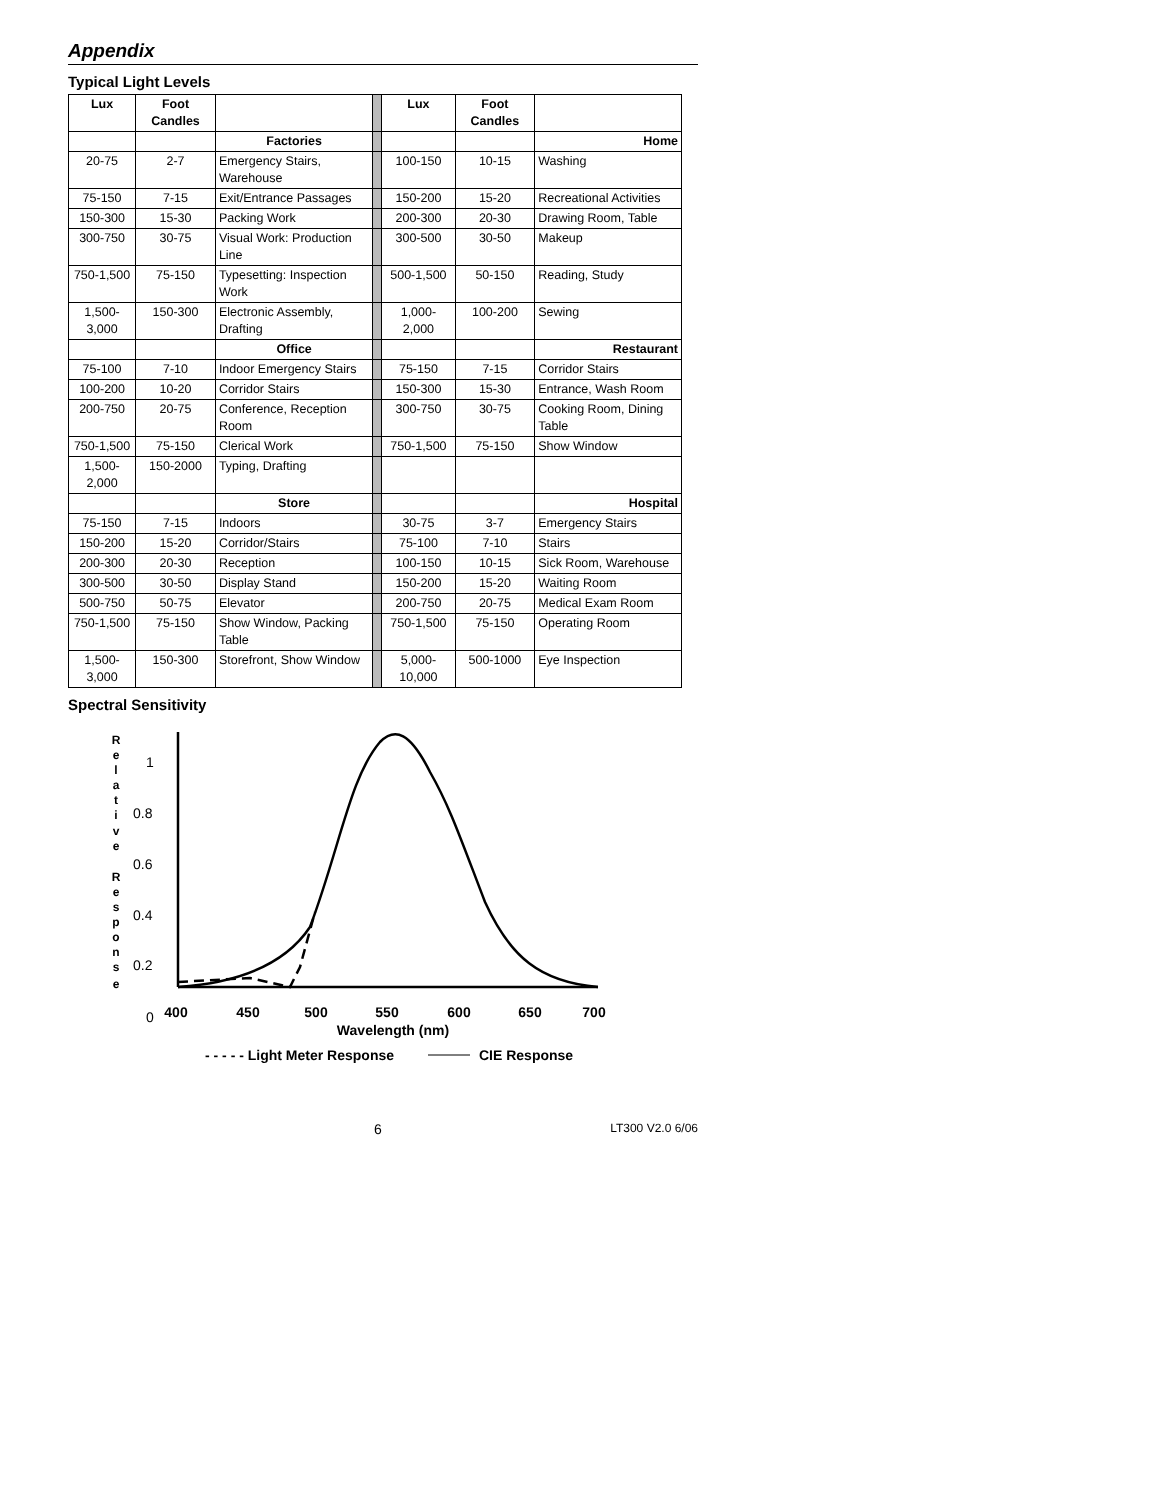Appendix
Typical Light Levels
| Lux | Foot Candles | | | Lux | Foot Candles | |
| | | Factories | | | | Home |
| 20-75 | 2-7 | Emergency Stairs, Warehouse | | 100-150 | 10-15 | Washing |
| 75-150 | 7-15 | Exit/Entrance Passages | | 150-200 | 15-20 | Recreational Activities |
| 150-300 | 15-30 | Packing Work | | 200-300 | 20-30 | Drawing Room, Table |
| 300-750 | 30-75 | Visual Work: Production Line | | 300-500 | 30-50 | Makeup |
| 750-1,500 | 75-150 | Typesetting: Inspection Work | | 500-1,500 | 50-150 | Reading, Study |
| 1,500-3,000 | 150-300 | Electronic Assembly, Drafting | | 1,000-2,000 | 100-200 | Sewing |
| | | Office | | | | Restaurant |
| 75-100 | 7-10 | Indoor Emergency Stairs | | 75-150 | 7-15 | Corridor Stairs |
| 100-200 | 10-20 | Corridor Stairs | | 150-300 | 15-30 | Entrance, Wash Room |
| 200-750 | 20-75 | Conference, Reception Room | | 300-750 | 30-75 | Cooking Room, Dining Table |
| 750-1,500 | 75-150 | Clerical Work | | 750-1,500 | 75-150 | Show Window |
| 1,500-2,000 | 150-2000 | Typing, Drafting | | | | |
| | | Store | | | | Hospital |
| 75-150 | 7-15 | Indoors | | 30-75 | 3-7 | Emergency Stairs |
| 150-200 | 15-20 | Corridor/Stairs | | 75-100 | 7-10 | Stairs |
| 200-300 | 20-30 | Reception | | 100-150 | 10-15 | Sick Room, Warehouse |
| 300-500 | 30-50 | Display Stand | | 150-200 | 15-20 | Waiting Room |
| 500-750 | 50-75 | Elevator | | 200-750 | 20-75 | Medical Exam Room |
| 750-1,500 | 75-150 | Show Window, Packing Table | | 750-1,500 | 75-150 | Operating Room |
| 1,500-3,000 | 150-300 | Storefront, Show Window | | 5,000-10,000 | 500-1000 | Eye Inspection |
Spectral Sensitivity
R
e
l
a
t
i
v
e
R
e
s
p
o
n
s
e
1
0.8
0.6
0.4
0.2
0
400
450
500
550
600
650
700
Wavelength (nm)
- - - - - Light Meter Response
CIE Response
6 LT300 V2.0 6/06